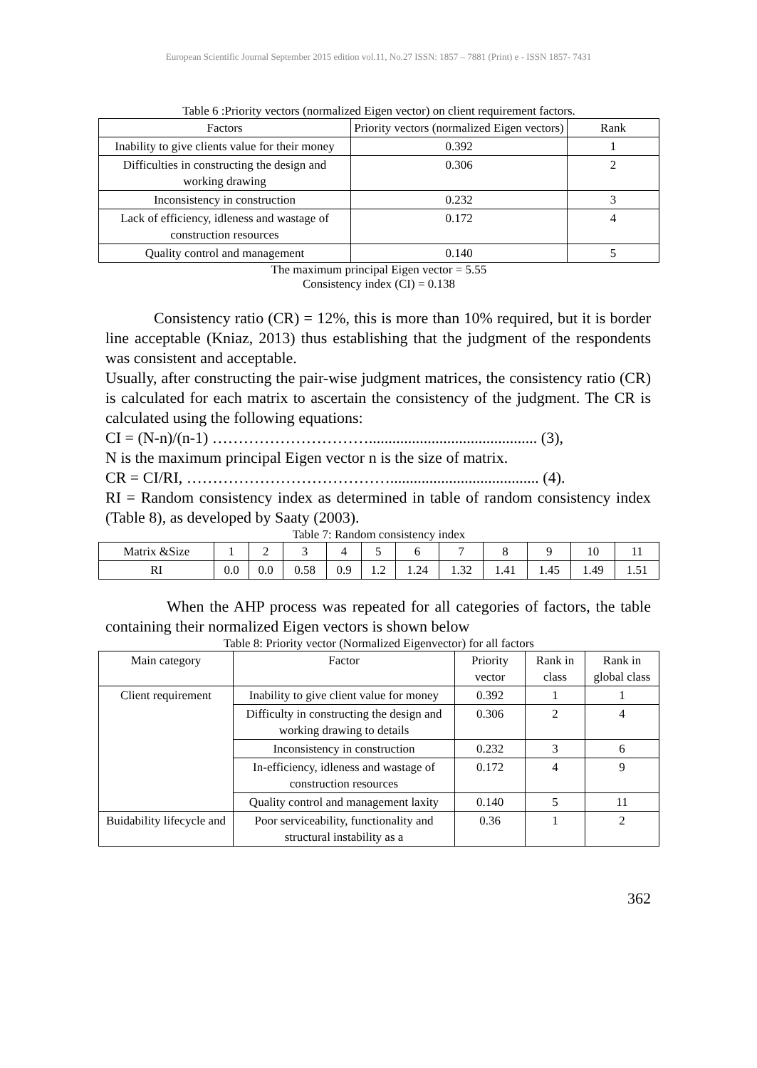European Scientific Journal September 2015 edition vol.11, No.27 ISSN: 1857 – 7881 (Print) e - ISSN 1857- 7431
Table 6 :Priority vectors (normalized Eigen vector) on client requirement factors.
| Factors | Priority vectors (normalized Eigen vectors) | Rank |
| --- | --- | --- |
| Inability to give clients value for their money | 0.392 | 1 |
| Difficulties in constructing the design and working drawing | 0.306 | 2 |
| Inconsistency in construction | 0.232 | 3 |
| Lack of efficiency, idleness and wastage of construction resources | 0.172 | 4 |
| Quality control and management | 0.140 | 5 |
The maximum principal Eigen vector = 5.55
Consistency index (CI) = 0.138
Consistency ratio (CR) = 12%, this is more than 10% required, but it is border line acceptable (Kniaz, 2013) thus establishing that the judgment of the respondents was consistent and acceptable.
Usually, after constructing the pair-wise judgment matrices, the consistency ratio (CR) is calculated for each matrix to ascertain the consistency of the judgment. The CR is calculated using the following equations:
CI = (N-n)/(n-1) …………………………........................................... (3),
N is the maximum principal Eigen vector n is the size of matrix.
CR = CI/RI, …………………………………...................................... (4).
RI = Random consistency index as determined in table of random consistency index (Table 8), as developed by Saaty (2003).
Table 7: Random consistency index
| Matrix &Size | 1 | 2 | 3 | 4 | 5 | 6 | 7 | 8 | 9 | 10 | 11 |
| RI | 0.0 | 0.0 | 0.58 | 0.9 | 1.2 | 1.24 | 1.32 | 1.41 | 1.45 | 1.49 | 1.51 |
When the AHP process was repeated for all categories of factors, the table containing their normalized Eigen vectors is shown below
Table 8: Priority vector (Normalized Eigenvector) for all factors
| Main category | Factor | Priority vector | Rank in class | Rank in global class |
| --- | --- | --- | --- | --- |
| Client requirement | Inability to give client value for money | 0.392 | 1 | 1 |
| | Difficulty in constructing the design and working drawing to details | 0.306 | 2 | 4 |
| | Inconsistency in construction | 0.232 | 3 | 6 |
| | In-efficiency, idleness and wastage of construction resources | 0.172 | 4 | 9 |
| | Quality control and management laxity | 0.140 | 5 | 11 |
| Buidability lifecycle and | Poor serviceability, functionality and structural instability as a | 0.36 | 1 | 2 |
362